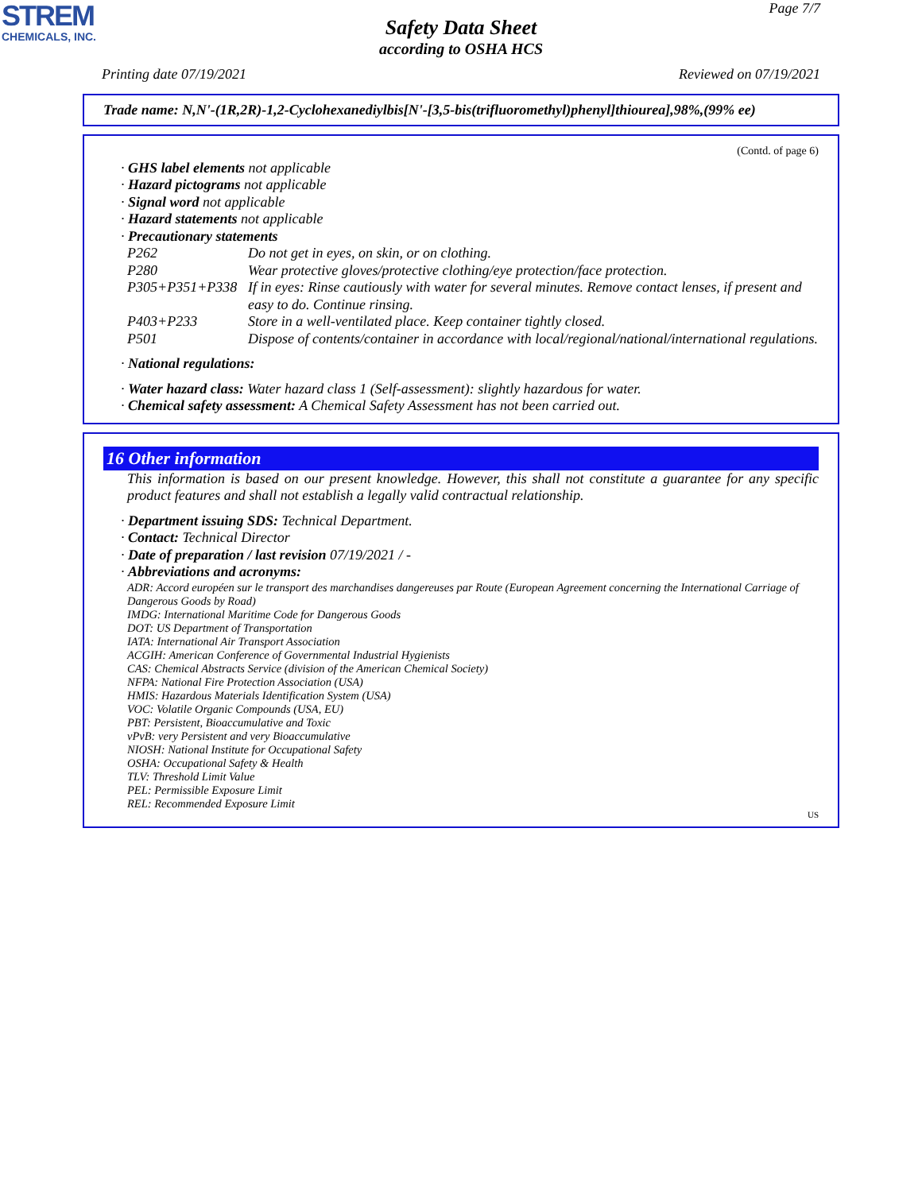STREM
CHEMICALS, INC.
Page 7/7
Safety Data Sheet
according to OSHA HCS
Printing date 07/19/2021 Reviewed on 07/19/2021
Trade name: N,N'-(1R,2R)-1,2-Cyclohexanediylbis[N'-[3,5-bis(trifluoromethyl)phenyl]thiourea],98%,(99% ee)
(Contd. of page 6)
· GHS label elements not applicable
· Hazard pictograms not applicable
· Signal word not applicable
· Hazard statements not applicable
· Precautionary statements
| P262 | Do not get in eyes, on skin, or on clothing. |
| P280 | Wear protective gloves/protective clothing/eye protection/face protection. |
| P305+P351+P338 | If in eyes: Rinse cautiously with water for several minutes. Remove contact lenses, if present and easy to do. Continue rinsing. |
| P403+P233 | Store in a well-ventilated place. Keep container tightly closed. |
| P501 | Dispose of contents/container in accordance with local/regional/national/international regulations. |
· National regulations:
· Water hazard class: Water hazard class 1 (Self-assessment): slightly hazardous for water.
· Chemical safety assessment: A Chemical Safety Assessment has not been carried out.
16 Other information
This information is based on our present knowledge. However, this shall not constitute a guarantee for any specific product features and shall not establish a legally valid contractual relationship.
· Department issuing SDS: Technical Department.
· Contact: Technical Director
· Date of preparation / last revision 07/19/2021 / -
· Abbreviations and acronyms:
ADR: Accord européen sur le transport des marchandises dangereuses par Route (European Agreement concerning the International Carriage of Dangerous Goods by Road)
IMDG: International Maritime Code for Dangerous Goods
DOT: US Department of Transportation
IATA: International Air Transport Association
ACGIH: American Conference of Governmental Industrial Hygienists
CAS: Chemical Abstracts Service (division of the American Chemical Society)
NFPA: National Fire Protection Association (USA)
HMIS: Hazardous Materials Identification System (USA)
VOC: Volatile Organic Compounds (USA, EU)
PBT: Persistent, Bioaccumulative and Toxic
vPvB: very Persistent and very Bioaccumulative
NIOSH: National Institute for Occupational Safety
OSHA: Occupational Safety & Health
TLV: Threshold Limit Value
PEL: Permissible Exposure Limit
REL: Recommended Exposure Limit
US